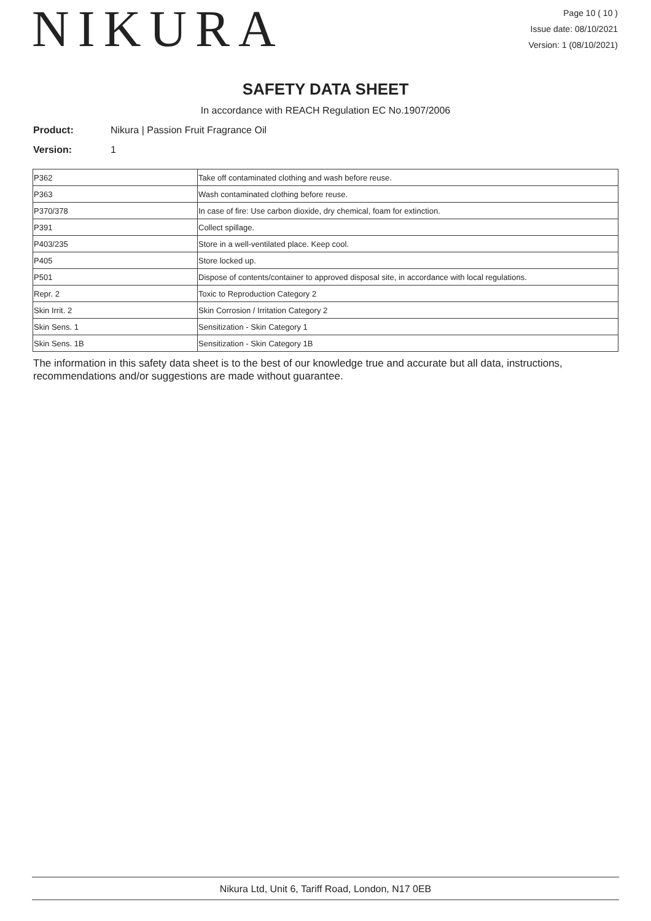NIKURA
Page 10 ( 10 )
Issue date: 08/10/2021
Version: 1 (08/10/2021)
SAFETY DATA SHEET
In accordance with REACH Regulation EC No.1907/2006
Product: Nikura | Passion Fruit Fragrance Oil
Version: 1
| P362 | Take off contaminated clothing and wash before reuse. |
| P363 | Wash contaminated clothing before reuse. |
| P370/378 | In case of fire: Use carbon dioxide, dry chemical, foam for extinction. |
| P391 | Collect spillage. |
| P403/235 | Store in a well-ventilated place. Keep cool. |
| P405 | Store locked up. |
| P501 | Dispose of contents/container to approved disposal site, in accordance with local regulations. |
| Repr. 2 | Toxic to Reproduction Category 2 |
| Skin Irrit. 2 | Skin Corrosion / Irritation Category 2 |
| Skin Sens. 1 | Sensitization - Skin Category 1 |
| Skin Sens. 1B | Sensitization - Skin Category 1B |
The information in this safety data sheet is to the best of our knowledge true and accurate but all data, instructions, recommendations and/or suggestions are made without guarantee.
Nikura Ltd, Unit 6, Tariff Road, London, N17 0EB